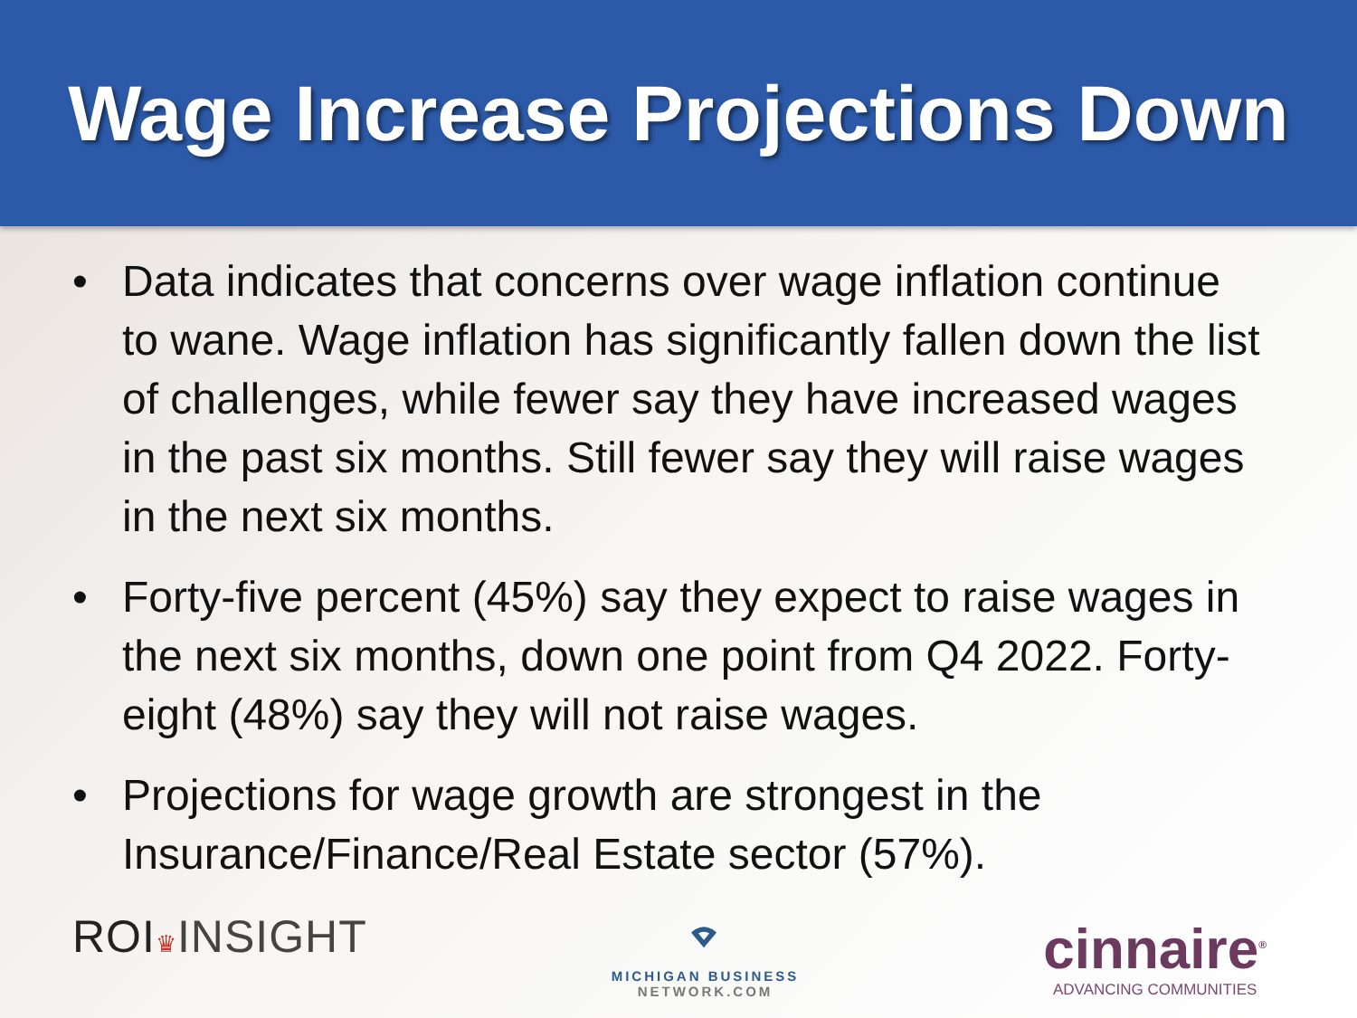Wage Increase Projections Down
• Data indicates that concerns over wage inflation continue to wane. Wage inflation has significantly fallen down the list of challenges, while fewer say they have increased wages in the past six months. Still fewer say they will raise wages in the next six months.
• Forty-five percent (45%) say they expect to raise wages in the next six months, down one point from Q4 2022. Forty-eight (48%) say they will not raise wages.
• Projections for wage growth are strongest in the Insurance/Finance/Real Estate sector (57%).
ROI♛INSIGHT
⌔
MICHIGAN BUSINESS
NETWORK.COM
cinnaire<sup>®</sup>
ADVANCING COMMUNITIES